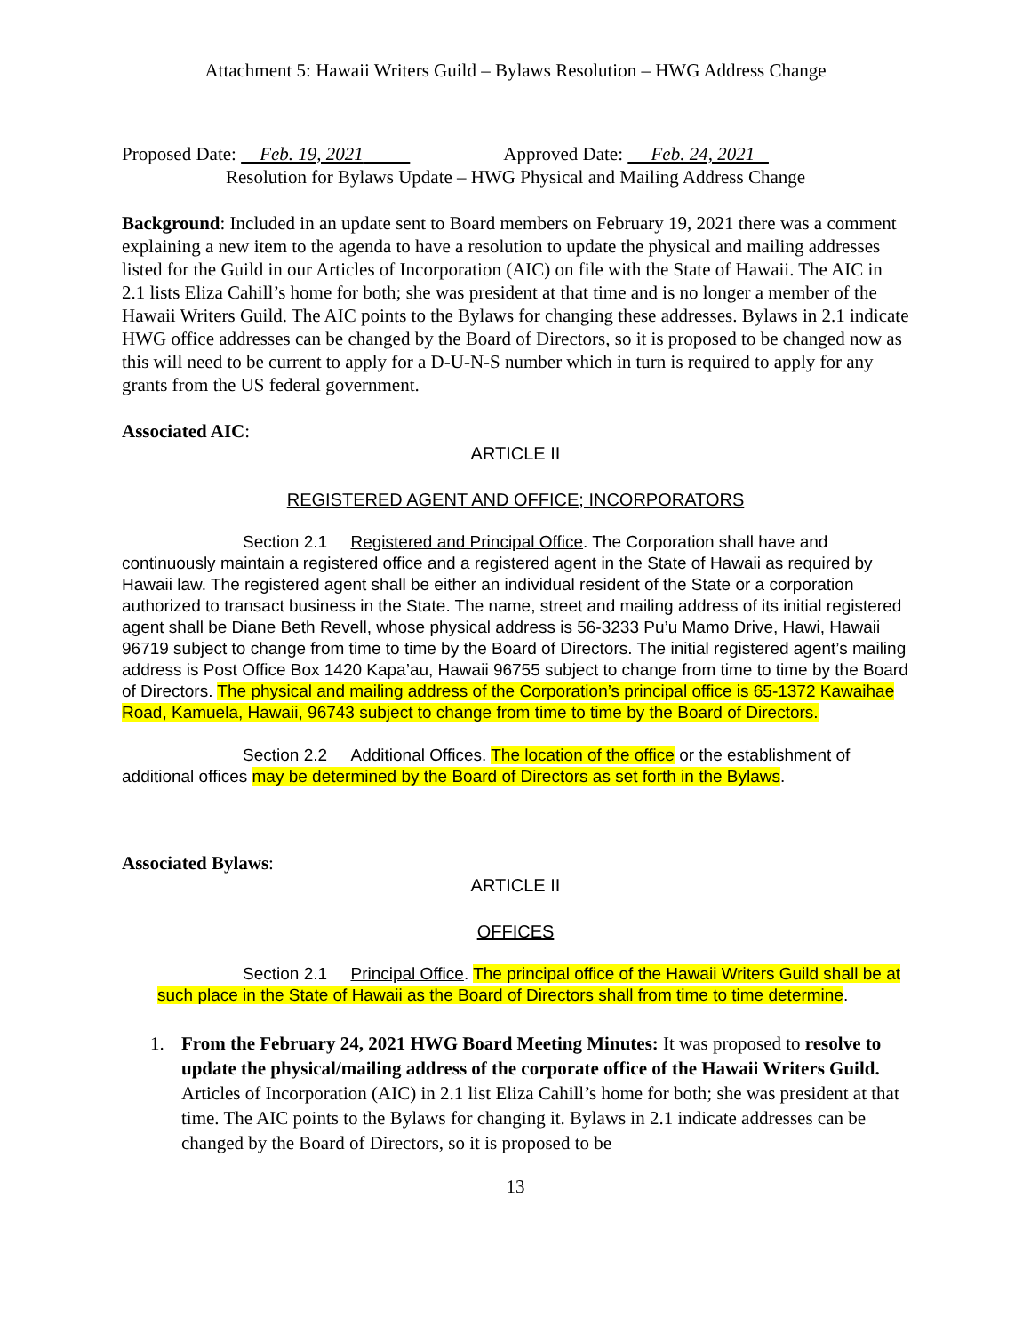Attachment 5: Hawaii Writers Guild – Bylaws Resolution – HWG Address Change
Proposed Date: Feb. 19, 2021 Approved Date: Feb. 24, 2021
Resolution for Bylaws Update – HWG Physical and Mailing Address Change
Background: Included in an update sent to Board members on February 19, 2021 there was a comment explaining a new item to the agenda to have a resolution to update the physical and mailing addresses listed for the Guild in our Articles of Incorporation (AIC) on file with the State of Hawaii. The AIC in 2.1 lists Eliza Cahill’s home for both; she was president at that time and is no longer a member of the Hawaii Writers Guild. The AIC points to the Bylaws for changing these addresses. Bylaws in 2.1 indicate HWG office addresses can be changed by the Board of Directors, so it is proposed to be changed now as this will need to be current to apply for a D-U-N-S number which in turn is required to apply for any grants from the US federal government.
Associated AIC:
ARTICLE II
REGISTERED AGENT AND OFFICE; INCORPORATORS
Section 2.1 Registered and Principal Office. The Corporation shall have and continuously maintain a registered office and a registered agent in the State of Hawaii as required by Hawaii law. The registered agent shall be either an individual resident of the State or a corporation authorized to transact business in the State. The name, street and mailing address of its initial registered agent shall be Diane Beth Revell, whose physical address is 56-3233 Pu’u Mamo Drive, Hawi, Hawaii 96719 subject to change from time to time by the Board of Directors. The initial registered agent’s mailing address is Post Office Box 1420 Kapa’au, Hawaii 96755 subject to change from time to time by the Board of Directors. The physical and mailing address of the Corporation’s principal office is 65-1372 Kawaihae Road, Kamuela, Hawaii, 96743 subject to change from time to time by the Board of Directors.
Section 2.2 Additional Offices. The location of the office or the establishment of additional offices may be determined by the Board of Directors as set forth in the Bylaws.
Associated Bylaws:
ARTICLE II
OFFICES
Section 2.1 Principal Office. The principal office of the Hawaii Writers Guild shall be at such place in the State of Hawaii as the Board of Directors shall from time to time determine.
1.
From the February 24, 2021 HWG Board Meeting Minutes: It was proposed to resolve to update the physical/mailing address of the corporate office of the Hawaii Writers Guild. Articles of Incorporation (AIC) in 2.1 list Eliza Cahill’s home for both; she was president at that time. The AIC points to the Bylaws for changing it. Bylaws in 2.1 indicate addresses can be changed by the Board of Directors, so it is proposed to be
13